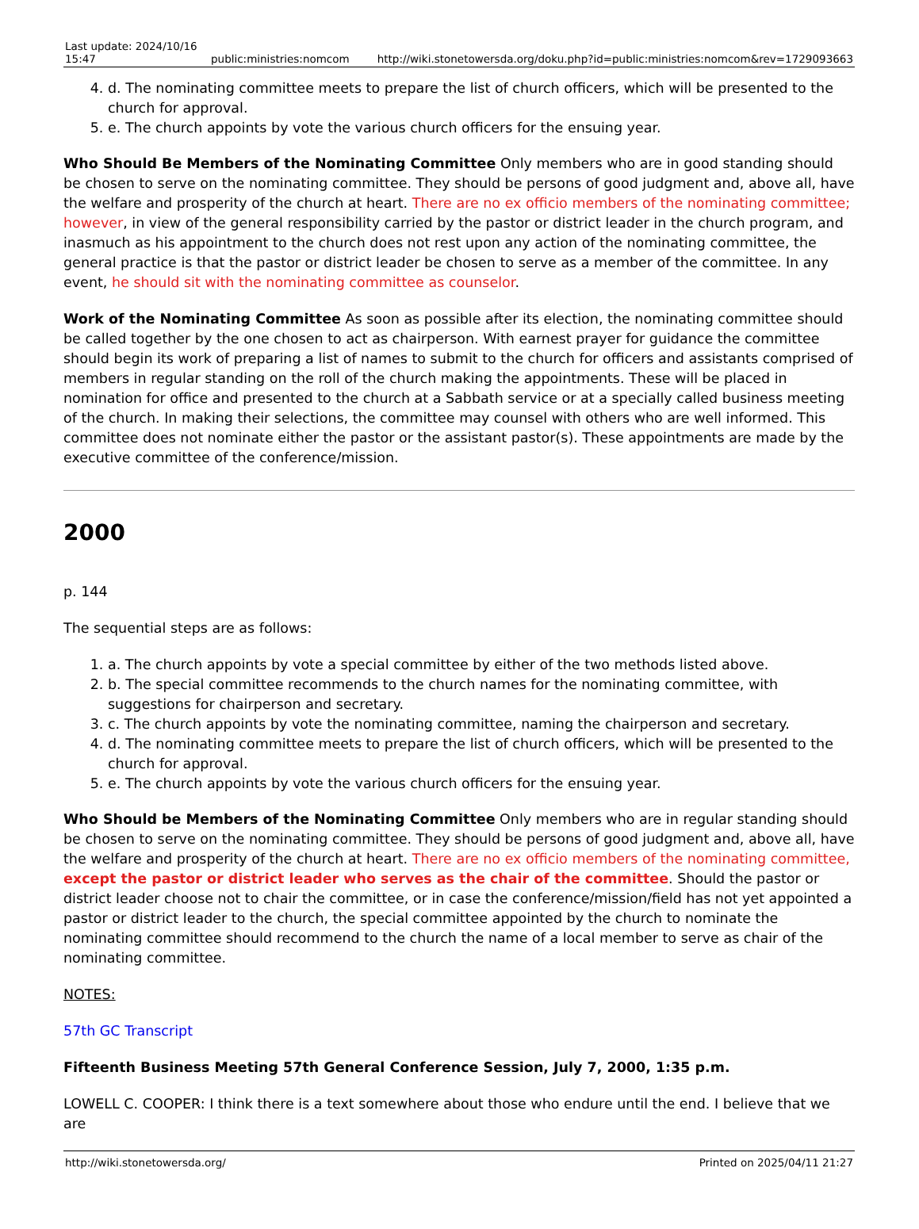| Last update: 2024/10/16 15:47 | public:ministries:nomcom | http://wiki.stonetowersda.org/doku.php?id=public:ministries:nomcom&rev=1729093663 |
4. d. The nominating committee meets to prepare the list of church officers, which will be presented to the church for approval.
5. e. The church appoints by vote the various church officers for the ensuing year.
Who Should Be Members of the Nominating Committee Only members who are in good standing should be chosen to serve on the nominating committee. They should be persons of good judgment and, above all, have the welfare and prosperity of the church at heart. There are no ex officio members of the nominating committee; however, in view of the general responsibility carried by the pastor or district leader in the church program, and inasmuch as his appointment to the church does not rest upon any action of the nominating committee, the general practice is that the pastor or district leader be chosen to serve as a member of the committee. In any event, he should sit with the nominating committee as counselor.
Work of the Nominating Committee As soon as possible after its election, the nominating committee should be called together by the one chosen to act as chairperson. With earnest prayer for guidance the committee should begin its work of preparing a list of names to submit to the church for officers and assistants comprised of members in regular standing on the roll of the church making the appointments. These will be placed in nomination for office and presented to the church at a Sabbath service or at a specially called business meeting of the church. In making their selections, the committee may counsel with others who are well informed. This committee does not nominate either the pastor or the assistant pastor(s). These appointments are made by the executive committee of the conference/mission.
2000
p. 144
The sequential steps are as follows:
1. a. The church appoints by vote a special committee by either of the two methods listed above.
2. b. The special committee recommends to the church names for the nominating committee, with suggestions for chairperson and secretary.
3. c. The church appoints by vote the nominating committee, naming the chairperson and secretary.
4. d. The nominating committee meets to prepare the list of church officers, which will be presented to the church for approval.
5. e. The church appoints by vote the various church officers for the ensuing year.
Who Should be Members of the Nominating Committee Only members who are in regular standing should be chosen to serve on the nominating committee. They should be persons of good judgment and, above all, have the welfare and prosperity of the church at heart. There are no ex officio members of the nominating committee, except the pastor or district leader who serves as the chair of the committee. Should the pastor or district leader choose not to chair the committee, or in case the conference/mission/field has not yet appointed a pastor or district leader to the church, the special committee appointed by the church to nominate the nominating committee should recommend to the church the name of a local member to serve as chair of the nominating committee.
NOTES:
57th GC Transcript
Fifteenth Business Meeting 57th General Conference Session, July 7, 2000, 1:35 p.m.
LOWELL C. COOPER: I think there is a text somewhere about those who endure until the end. I believe that we are
| http://wiki.stonetowersda.org/ | Printed on 2025/04/11 21:27 |